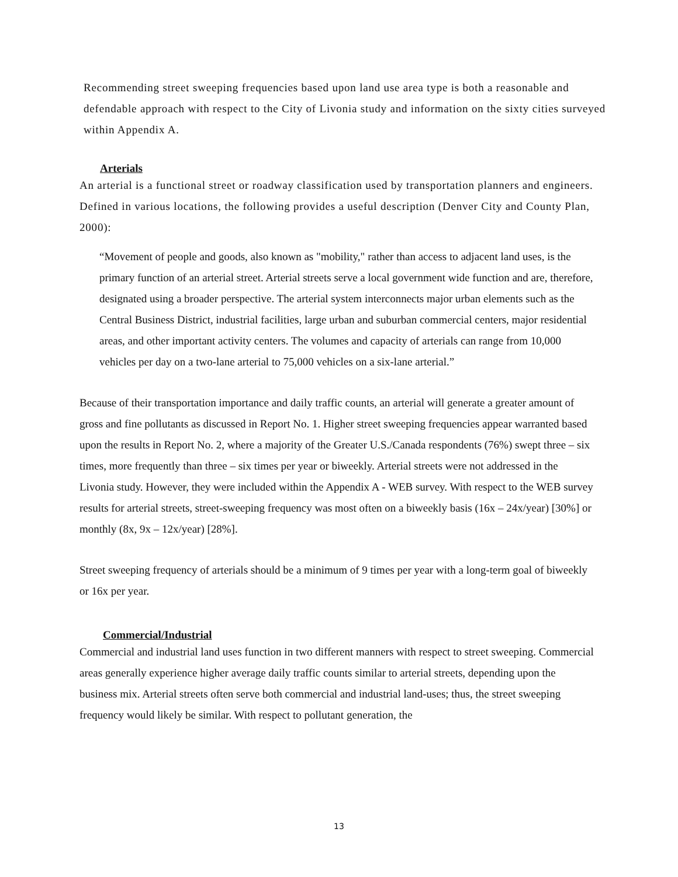Recommending street sweeping frequencies based upon land use area type is both a reasonable and defendable approach with respect to the City of Livonia study and information on the sixty cities surveyed within Appendix A.
Arterials
An arterial is a functional street or roadway classification used by transportation planners and engineers. Defined in various locations, the following provides a useful description (Denver City and County Plan, 2000):
“Movement of people and goods, also known as "mobility," rather than access to adjacent land uses, is the primary function of an arterial street. Arterial streets serve a local government wide function and are, therefore, designated using a broader perspective. The arterial system interconnects major urban elements such as the Central Business District, industrial facilities, large urban and suburban commercial centers, major residential areas, and other important activity centers. The volumes and capacity of arterials can range from 10,000 vehicles per day on a two-lane arterial to 75,000 vehicles on a six-lane arterial.”
Because of their transportation importance and daily traffic counts, an arterial will generate a greater amount of gross and fine pollutants as discussed in Report No. 1. Higher street sweeping frequencies appear warranted based upon the results in Report No. 2, where a majority of the Greater U.S./Canada respondents (76%) swept three – six times, more frequently than three – six times per year or biweekly. Arterial streets were not addressed in the Livonia study. However, they were included within the Appendix A - WEB survey. With respect to the WEB survey results for arterial streets, street-sweeping frequency was most often on a biweekly basis (16x – 24x/year) [30%] or monthly (8x, 9x – 12x/year) [28%].
Street sweeping frequency of arterials should be a minimum of 9 times per year with a long-term goal of biweekly or 16x per year.
Commercial/Industrial
Commercial and industrial land uses function in two different manners with respect to street sweeping. Commercial areas generally experience higher average daily traffic counts similar to arterial streets, depending upon the business mix. Arterial streets often serve both commercial and industrial land-uses; thus, the street sweeping frequency would likely be similar. With respect to pollutant generation, the
13